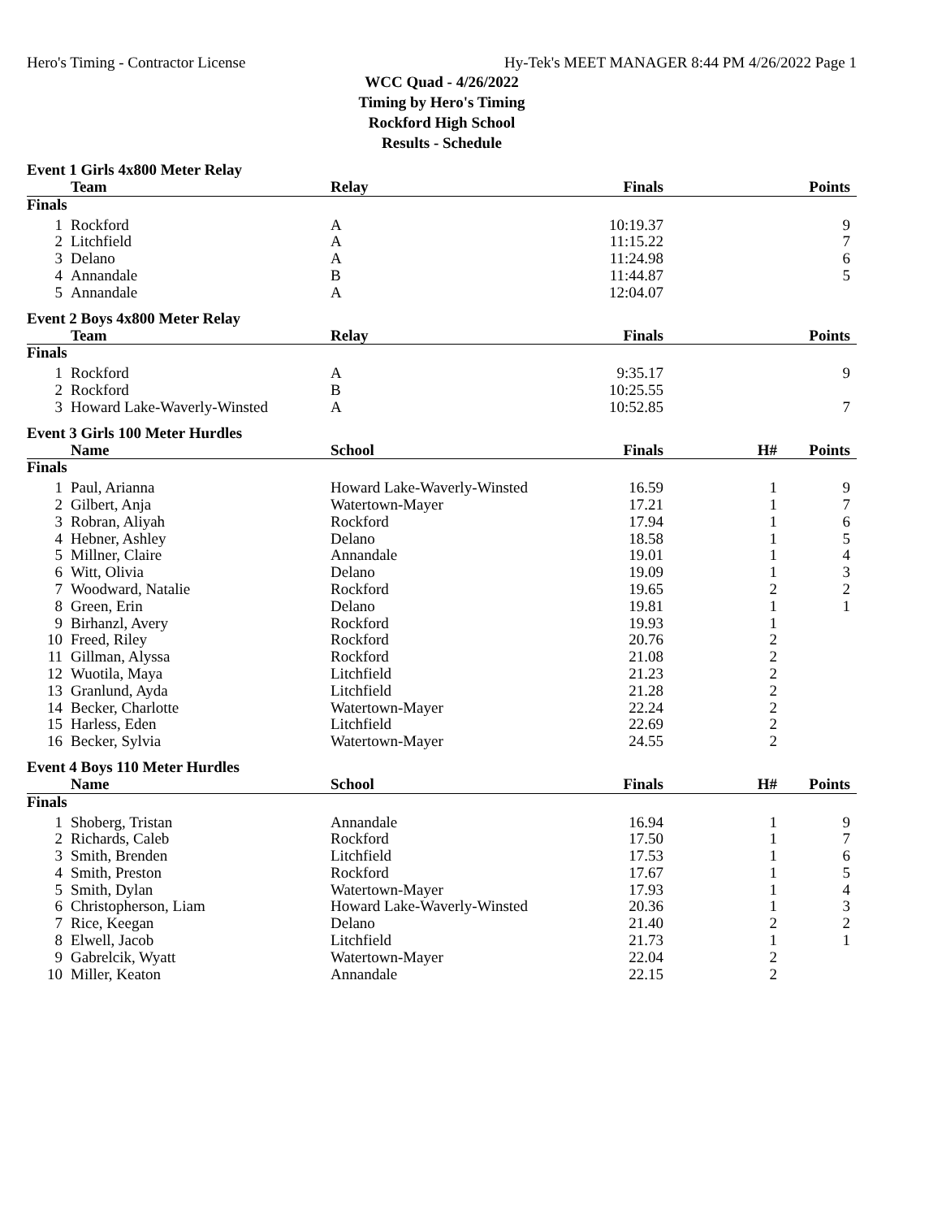Hero's Timing - Contractor License Hy-Tek's MEET MANAGER 8:44 PM 4/26/2022 Page 1
WCC Quad - 4/26/2022
Timing by Hero's Timing
Rockford High School
Results - Schedule
Event 1 Girls 4x800 Meter Relay
| | Team | Relay | Finals | | Points |
| --- | --- | --- | --- | --- | --- |
| Finals | | | | | |
| 1 | Rockford | A | 10:19.37 | | 9 |
| 2 | Litchfield | A | 11:15.22 | | 7 |
| 3 | Delano | A | 11:24.98 | | 6 |
| 4 | Annandale | B | 11:44.87 | | 5 |
| 5 | Annandale | A | 12:04.07 | | |
Event 2 Boys 4x800 Meter Relay
| | Team | Relay | Finals | | Points |
| --- | --- | --- | --- | --- | --- |
| Finals | | | | | |
| 1 | Rockford | A | 9:35.17 | | 9 |
| 2 | Rockford | B | 10:25.55 | | |
| 3 | Howard Lake-Waverly-Winsted | A | 10:52.85 | | 7 |
Event 3 Girls 100 Meter Hurdles
| | Name | School | Finals | H# | Points |
| --- | --- | --- | --- | --- | --- |
| Finals | | | | | |
| 1 | Paul, Arianna | Howard Lake-Waverly-Winsted | 16.59 | 1 | 9 |
| 2 | Gilbert, Anja | Watertown-Mayer | 17.21 | 1 | 7 |
| 3 | Robran, Aliyah | Rockford | 17.94 | 1 | 6 |
| 4 | Hebner, Ashley | Delano | 18.58 | 1 | 5 |
| 5 | Millner, Claire | Annandale | 19.01 | 1 | 4 |
| 6 | Witt, Olivia | Delano | 19.09 | 1 | 3 |
| 7 | Woodward, Natalie | Rockford | 19.65 | 2 | 2 |
| 8 | Green, Erin | Delano | 19.81 | 1 | 1 |
| 9 | Birhanzl, Avery | Rockford | 19.93 | 1 | |
| 10 | Freed, Riley | Rockford | 20.76 | 2 | |
| 11 | Gillman, Alyssa | Rockford | 21.08 | 2 | |
| 12 | Wuotila, Maya | Litchfield | 21.23 | 2 | |
| 13 | Granlund, Ayda | Litchfield | 21.28 | 2 | |
| 14 | Becker, Charlotte | Watertown-Mayer | 22.24 | 2 | |
| 15 | Harless, Eden | Litchfield | 22.69 | 2 | |
| 16 | Becker, Sylvia | Watertown-Mayer | 24.55 | 2 | |
Event 4 Boys 110 Meter Hurdles
| | Name | School | Finals | H# | Points |
| --- | --- | --- | --- | --- | --- |
| Finals | | | | | |
| 1 | Shoberg, Tristan | Annandale | 16.94 | 1 | 9 |
| 2 | Richards, Caleb | Rockford | 17.50 | 1 | 7 |
| 3 | Smith, Brenden | Litchfield | 17.53 | 1 | 6 |
| 4 | Smith, Preston | Rockford | 17.67 | 1 | 5 |
| 5 | Smith, Dylan | Watertown-Mayer | 17.93 | 1 | 4 |
| 6 | Christopherson, Liam | Howard Lake-Waverly-Winsted | 20.36 | 1 | 3 |
| 7 | Rice, Keegan | Delano | 21.40 | 2 | 2 |
| 8 | Elwell, Jacob | Litchfield | 21.73 | 1 | 1 |
| 9 | Gabrelcik, Wyatt | Watertown-Mayer | 22.04 | 2 | |
| 10 | Miller, Keaton | Annandale | 22.15 | 2 | |